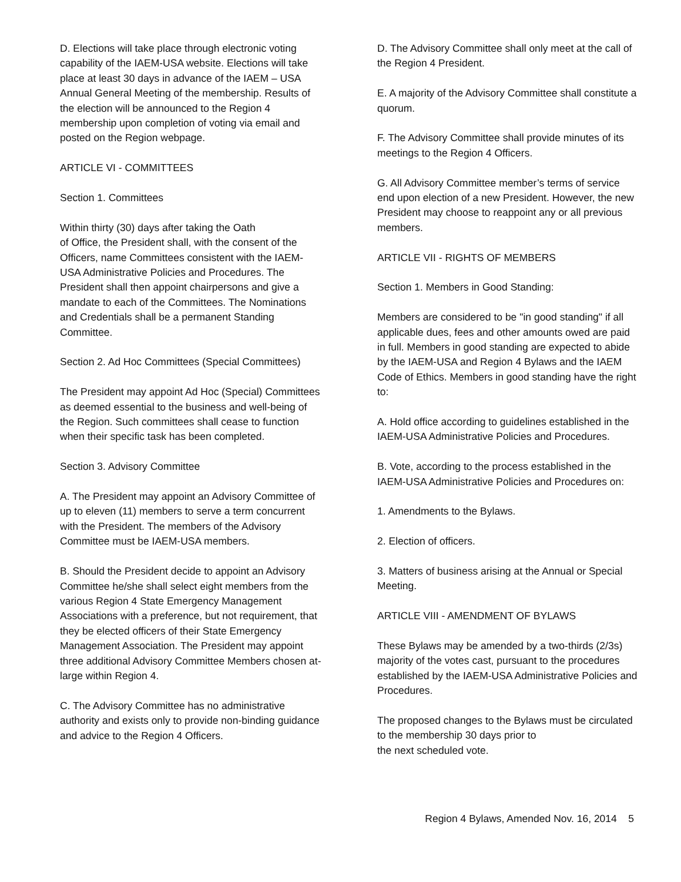D. Elections will take place through electronic voting capability of the IAEM-USA website. Elections will take place at least 30 days in advance of the IAEM – USA Annual General Meeting of the membership. Results of the election will be announced to the Region 4 membership upon completion of voting via email and posted on the Region webpage.
ARTICLE VI - COMMITTEES
Section 1. Committees
Within thirty (30) days after taking the Oath
of Office, the President shall, with the consent of the Officers, name Committees consistent with the IAEM-USA Administrative Policies and Procedures. The President shall then appoint chairpersons and give a mandate to each of the Committees. The Nominations and Credentials shall be a permanent Standing Committee.
Section 2. Ad Hoc Committees (Special Committees)
The President may appoint Ad Hoc (Special) Committees as deemed essential to the business and well-being of the Region. Such committees shall cease to function when their specific task has been completed.
Section 3. Advisory Committee
A. The President may appoint an Advisory Committee of up to eleven (11) members to serve a term concurrent with the President. The members of the Advisory Committee must be IAEM-USA members.
B. Should the President decide to appoint an Advisory Committee he/she shall select eight members from the various Region 4 State Emergency Management Associations with a preference, but not requirement, that they be elected officers of their State Emergency Management Association. The President may appoint three additional Advisory Committee Members chosen at-large within Region 4.
C. The Advisory Committee has no administrative authority and exists only to provide non-binding guidance and advice to the Region 4 Officers.
D. The Advisory Committee shall only meet at the call of the Region 4 President.
E. A majority of the Advisory Committee shall constitute a quorum.
F. The Advisory Committee shall provide minutes of its meetings to the Region 4 Officers.
G. All Advisory Committee member’s terms of service end upon election of a new President. However, the new President may choose to reappoint any or all previous members.
ARTICLE VII - RIGHTS OF MEMBERS
Section 1. Members in Good Standing:
Members are considered to be "in good standing" if all applicable dues, fees and other amounts owed are paid in full. Members in good standing are expected to abide by the IAEM-USA and Region 4 Bylaws and the IAEM Code of Ethics. Members in good standing have the right to:
A. Hold office according to guidelines established in the IAEM-USA Administrative Policies and Procedures.
B. Vote, according to the process established in the IAEM-USA Administrative Policies and Procedures on:
1. Amendments to the Bylaws.
2. Election of officers.
3. Matters of business arising at the Annual or Special Meeting.
ARTICLE VIII - AMENDMENT OF BYLAWS
These Bylaws may be amended by a two-thirds (2/3s) majority of the votes cast, pursuant to the procedures established by the IAEM-USA Administrative Policies and Procedures.
The proposed changes to the Bylaws must be circulated to the membership 30 days prior to
the next scheduled vote.
Region 4 Bylaws, Amended Nov. 16, 2014 5